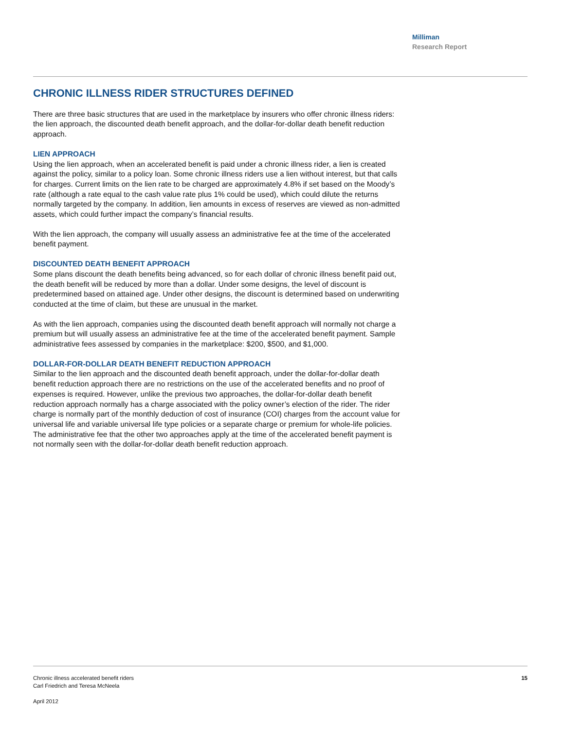Milliman
Research Report
CHRONIC ILLNESS RIDER STRUCTURES DEFINED
There are three basic structures that are used in the marketplace by insurers who offer chronic illness riders: the lien approach, the discounted death benefit approach, and the dollar-for-dollar death benefit reduction approach.
LIEN APPROACH
Using the lien approach, when an accelerated benefit is paid under a chronic illness rider, a lien is created against the policy, similar to a policy loan. Some chronic illness riders use a lien without interest, but that calls for charges. Current limits on the lien rate to be charged are approximately 4.8% if set based on the Moody’s rate (although a rate equal to the cash value rate plus 1% could be used), which could dilute the returns normally targeted by the company. In addition, lien amounts in excess of reserves are viewed as non-admitted assets, which could further impact the company’s financial results.
With the lien approach, the company will usually assess an administrative fee at the time of the accelerated benefit payment.
DISCOUNTED DEATH BENEFIT APPROACH
Some plans discount the death benefits being advanced, so for each dollar of chronic illness benefit paid out, the death benefit will be reduced by more than a dollar. Under some designs, the level of discount is predetermined based on attained age. Under other designs, the discount is determined based on underwriting conducted at the time of claim, but these are unusual in the market.
As with the lien approach, companies using the discounted death benefit approach will normally not charge a premium but will usually assess an administrative fee at the time of the accelerated benefit payment. Sample administrative fees assessed by companies in the marketplace: $200, $500, and $1,000.
DOLLAR-FOR-DOLLAR DEATH BENEFIT REDUCTION APPROACH
Similar to the lien approach and the discounted death benefit approach, under the dollar-for-dollar death benefit reduction approach there are no restrictions on the use of the accelerated benefits and no proof of expenses is required. However, unlike the previous two approaches, the dollar-for-dollar death benefit reduction approach normally has a charge associated with the policy owner’s election of the rider. The rider charge is normally part of the monthly deduction of cost of insurance (COI) charges from the account value for universal life and variable universal life type policies or a separate charge or premium for whole-life policies. The administrative fee that the other two approaches apply at the time of the accelerated benefit payment is not normally seen with the dollar-for-dollar death benefit reduction approach.
15 Chronic illness accelerated benefit riders
Carl Friedrich and Teresa McNeela
April 2012